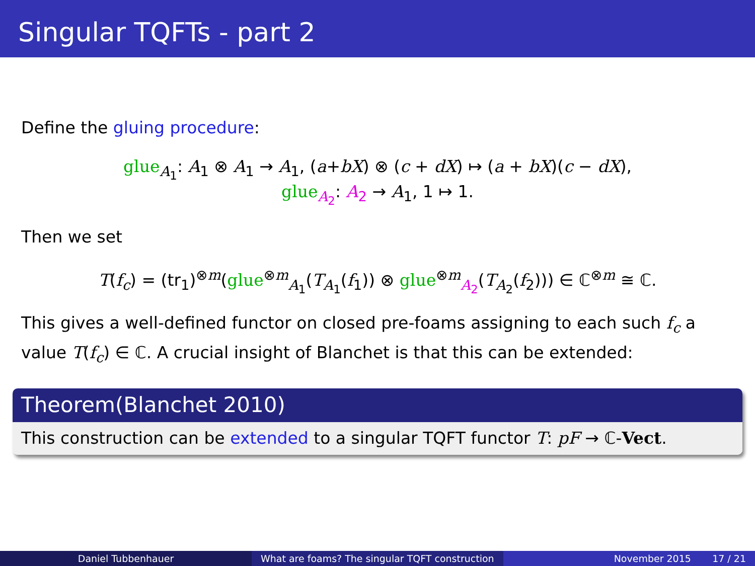Singular TQFTs - part 2
Define the gluing procedure:
glue<sub>A<sub>1</sub></sub>: A<sub>1</sub> ⊗ A<sub>1</sub> → A<sub>1</sub>, (a+bX) ⊗ (c + dX) ↦ (a + bX)(c − dX),
glue<sub>A<sub>2</sub></sub>: A<sub>2</sub> → A<sub>1</sub>, 1 ↦ 1.
Then we set
T(f<sub>c</sub>) = (tr<sub>1</sub>)<sup>⊗m</sup>(glue<sup>⊗m</sup><sub>A<sub>1</sub></sub>(T<sub>A<sub>1</sub></sub>(f<sub>1</sub>)) ⊗ glue<sup>⊗m</sup><sub>A<sub>2</sub></sub>(T<sub>A<sub>2</sub></sub>(f<sub>2</sub>))) ∈ ℂ<sup>⊗m</sup> ≅ ℂ.
This gives a well-defined functor on closed pre-foams assigning to each such f<sub>c</sub> a value T(f<sub>c</sub>) ∈ ℂ. A crucial insight of Blanchet is that this can be extended:
Theorem(Blanchet 2010)
This construction can be extended to a singular TQFT functor T: pF → ℂ-Vect.
Daniel Tubbenhauer What are foams? The singular TQFT construction
November 2015 17 / 21